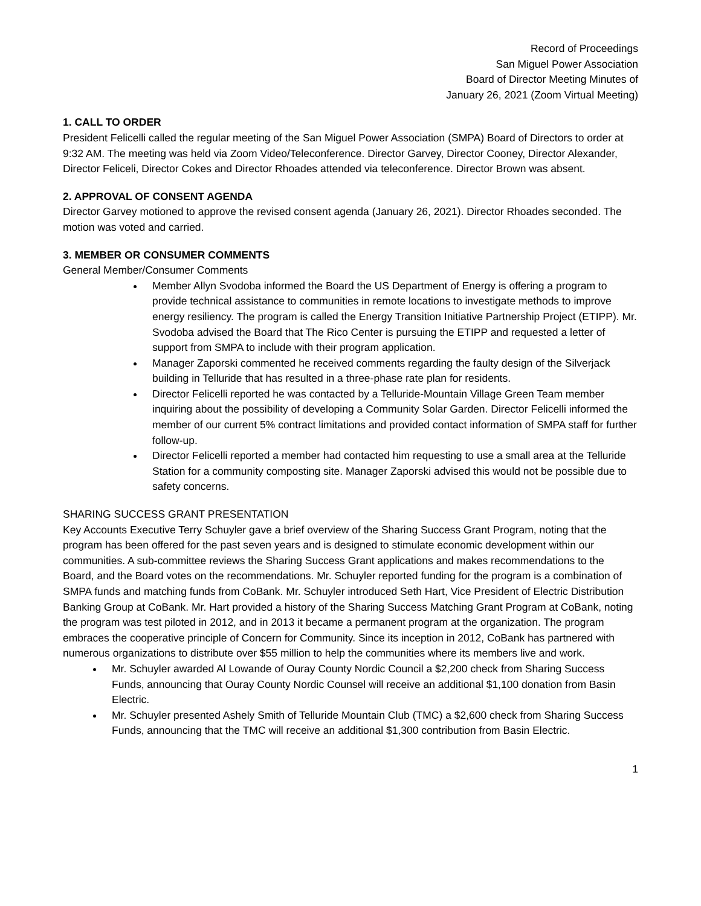Record of Proceedings
San Miguel Power Association
Board of Director Meeting Minutes of
January 26, 2021 (Zoom Virtual Meeting)
1. CALL TO ORDER
President Felicelli called the regular meeting of the San Miguel Power Association (SMPA) Board of Directors to order at 9:32 AM. The meeting was held via Zoom Video/Teleconference. Director Garvey, Director Cooney, Director Alexander, Director Feliceli, Director Cokes and Director Rhoades attended via teleconference. Director Brown was absent.
2. APPROVAL OF CONSENT AGENDA
Director Garvey motioned to approve the revised consent agenda (January 26, 2021). Director Rhoades seconded. The motion was voted and carried.
3. MEMBER OR CONSUMER COMMENTS
General Member/Consumer Comments
Member Allyn Svodoba informed the Board the US Department of Energy is offering a program to provide technical assistance to communities in remote locations to investigate methods to improve energy resiliency. The program is called the Energy Transition Initiative Partnership Project (ETIPP). Mr. Svodoba advised the Board that The Rico Center is pursuing the ETIPP and requested a letter of support from SMPA to include with their program application.
Manager Zaporski commented he received comments regarding the faulty design of the Silverjack building in Telluride that has resulted in a three-phase rate plan for residents.
Director Felicelli reported he was contacted by a Telluride-Mountain Village Green Team member inquiring about the possibility of developing a Community Solar Garden. Director Felicelli informed the member of our current 5% contract limitations and provided contact information of SMPA staff for further follow-up.
Director Felicelli reported a member had contacted him requesting to use a small area at the Telluride Station for a community composting site. Manager Zaporski advised this would not be possible due to safety concerns.
SHARING SUCCESS GRANT PRESENTATION
Key Accounts Executive Terry Schuyler gave a brief overview of the Sharing Success Grant Program, noting that the program has been offered for the past seven years and is designed to stimulate economic development within our communities. A sub-committee reviews the Sharing Success Grant applications and makes recommendations to the Board, and the Board votes on the recommendations. Mr. Schuyler reported funding for the program is a combination of SMPA funds and matching funds from CoBank. Mr. Schuyler introduced Seth Hart, Vice President of Electric Distribution Banking Group at CoBank. Mr. Hart provided a history of the Sharing Success Matching Grant Program at CoBank, noting the program was test piloted in 2012, and in 2013 it became a permanent program at the organization. The program embraces the cooperative principle of Concern for Community. Since its inception in 2012, CoBank has partnered with numerous organizations to distribute over $55 million to help the communities where its members live and work.
Mr. Schuyler awarded Al Lowande of Ouray County Nordic Council a $2,200 check from Sharing Success Funds, announcing that Ouray County Nordic Counsel will receive an additional $1,100 donation from Basin Electric.
Mr. Schuyler presented Ashely Smith of Telluride Mountain Club (TMC) a $2,600 check from Sharing Success Funds, announcing that the TMC will receive an additional $1,300 contribution from Basin Electric.
1